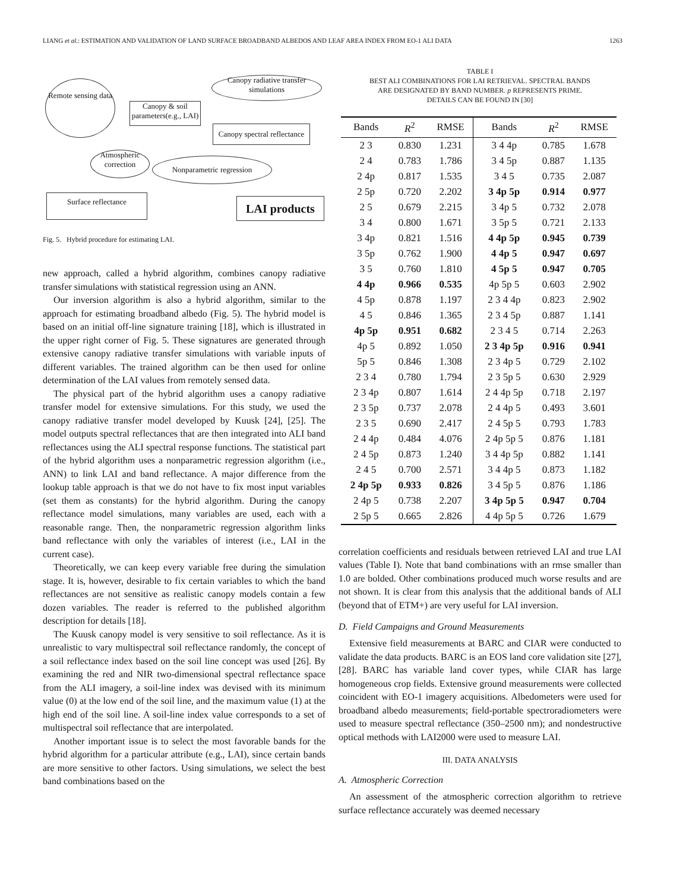LIANG et al.: ESTIMATION AND VALIDATION OF LAND SURFACE BROADBAND ALBEDOS AND LEAF AREA INDEX FROM EO-1 ALI DATA 1263
Remote sensing data
Canopy & soil parameters(e.g., LAI)
Canopy radiative transfer simulations
Canopy spectral reflectance
Atmospheric correction
Nonparametric regression
Surface reflectance LAI products
Fig. 5. Hybrid procedure for estimating LAI.
new approach, called a hybrid algorithm, combines canopy radiative transfer simulations with statistical regression using an ANN.
Our inversion algorithm is also a hybrid algorithm, similar to the approach for estimating broadband albedo (Fig. 5). The hybrid model is based on an initial off-line signature training [18], which is illustrated in the upper right corner of Fig. 5. These signatures are generated through extensive canopy radiative transfer simulations with variable inputs of different variables. The trained algorithm can be then used for online determination of the LAI values from remotely sensed data.
The physical part of the hybrid algorithm uses a canopy radiative transfer model for extensive simulations. For this study, we used the canopy radiative transfer model developed by Kuusk [24], [25]. The model outputs spectral reflectances that are then integrated into ALI band reflectances using the ALI spectral response functions. The statistical part of the hybrid algorithm uses a nonparametric regression algorithm (i.e., ANN) to link LAI and band reflectance. A major difference from the lookup table approach is that we do not have to fix most input variables (set them as constants) for the hybrid algorithm. During the canopy reflectance model simulations, many variables are used, each with a reasonable range. Then, the nonparametric regression algorithm links band reflectance with only the variables of interest (i.e., LAI in the current case).
Theoretically, we can keep every variable free during the simulation stage. It is, however, desirable to fix certain variables to which the band reflectances are not sensitive as realistic canopy models contain a few dozen variables. The reader is referred to the published algorithm description for details [18].
The Kuusk canopy model is very sensitive to soil reflectance. As it is unrealistic to vary multispectral soil reflectance randomly, the concept of a soil reflectance index based on the soil line concept was used [26]. By examining the red and NIR two-dimensional spectral reflectance space from the ALI imagery, a soil-line index was devised with its minimum value (0) at the low end of the soil line, and the maximum value (1) at the high end of the soil line. A soil-line index value corresponds to a set of multispectral soil reflectance that are interpolated.
Another important issue is to select the most favorable bands for the hybrid algorithm for a particular attribute (e.g., LAI), since certain bands are more sensitive to other factors. Using simulations, we select the best band combinations based on the
TABLE I
BEST ALI COMBINATIONS FOR LAI RETRIEVAL. SPECTRAL BANDS
ARE DESIGNATED BY BAND NUMBER. p REPRESENTS PRIME.
DETAILS CAN BE FOUND IN [30]
| Bands | R<sup>2</sup> | RMSE | Bands | R<sup>2</sup> | RMSE |
| --- | --- | --- | --- | --- | --- |
| 2 3 | 0.830 | 1.231 | 3 4 4p | 0.785 | 1.678 |
| 2 4 | 0.783 | 1.786 | 3 4 5p | 0.887 | 1.135 |
| 2 4p | 0.817 | 1.535 | 3 4 5 | 0.735 | 2.087 |
| 2 5p | 0.720 | 2.202 | 3 4p 5p | 0.914 | 0.977 |
| 2 5 | 0.679 | 2.215 | 3 4p 5 | 0.732 | 2.078 |
| 3 4 | 0.800 | 1.671 | 3 5p 5 | 0.721 | 2.133 |
| 3 4p | 0.821 | 1.516 | 4 4p 5p | 0.945 | 0.739 |
| 3 5p | 0.762 | 1.900 | 4 4p 5 | 0.947 | 0.697 |
| 3 5 | 0.760 | 1.810 | 4 5p 5 | 0.947 | 0.705 |
| 4 4p | 0.966 | 0.535 | 4p 5p 5 | 0.603 | 2.902 |
| 4 5p | 0.878 | 1.197 | 2 3 4 4p | 0.823 | 2.902 |
| 4 5 | 0.846 | 1.365 | 2 3 4 5p | 0.887 | 1.141 |
| 4p 5p | 0.951 | 0.682 | 2 3 4 5 | 0.714 | 2.263 |
| 4p 5 | 0.892 | 1.050 | 2 3 4p 5p | 0.916 | 0.941 |
| 5p 5 | 0.846 | 1.308 | 2 3 4p 5 | 0.729 | 2.102 |
| 2 3 4 | 0.780 | 1.794 | 2 3 5p 5 | 0.630 | 2.929 |
| 2 3 4p | 0.807 | 1.614 | 2 4 4p 5p | 0.718 | 2.197 |
| 2 3 5p | 0.737 | 2.078 | 2 4 4p 5 | 0.493 | 3.601 |
| 2 3 5 | 0.690 | 2.417 | 2 4 5p 5 | 0.793 | 1.783 |
| 2 4 4p | 0.484 | 4.076 | 2 4p 5p 5 | 0.876 | 1.181 |
| 2 4 5p | 0.873 | 1.240 | 3 4 4p 5p | 0.882 | 1.141 |
| 2 4 5 | 0.700 | 2.571 | 3 4 4p 5 | 0.873 | 1.182 |
| 2 4p 5p | 0.933 | 0.826 | 3 4 5p 5 | 0.876 | 1.186 |
| 2 4p 5 | 0.738 | 2.207 | 3 4p 5p 5 | 0.947 | 0.704 |
| 2 5p 5 | 0.665 | 2.826 | 4 4p 5p 5 | 0.726 | 1.679 |
correlation coefficients and residuals between retrieved LAI and true LAI values (Table I). Note that band combinations with an rmse smaller than 1.0 are bolded. Other combinations produced much worse results and are not shown. It is clear from this analysis that the additional bands of ALI (beyond that of ETM+) are very useful for LAI inversion.
D. Field Campaigns and Ground Measurements
Extensive field measurements at BARC and CIAR were conducted to validate the data products. BARC is an EOS land core validation site [27], [28]. BARC has variable land cover types, while CIAR has large homogeneous crop fields. Extensive ground measurements were collected coincident with EO-1 imagery acquisitions. Albedometers were used for broadband albedo measurements; field-portable spectroradiometers were used to measure spectral reflectance (350–2500 nm); and nondestructive optical methods with LAI2000 were used to measure LAI.
III. DATA ANALYSIS
A. Atmospheric Correction
An assessment of the atmospheric correction algorithm to retrieve surface reflectance accurately was deemed necessary